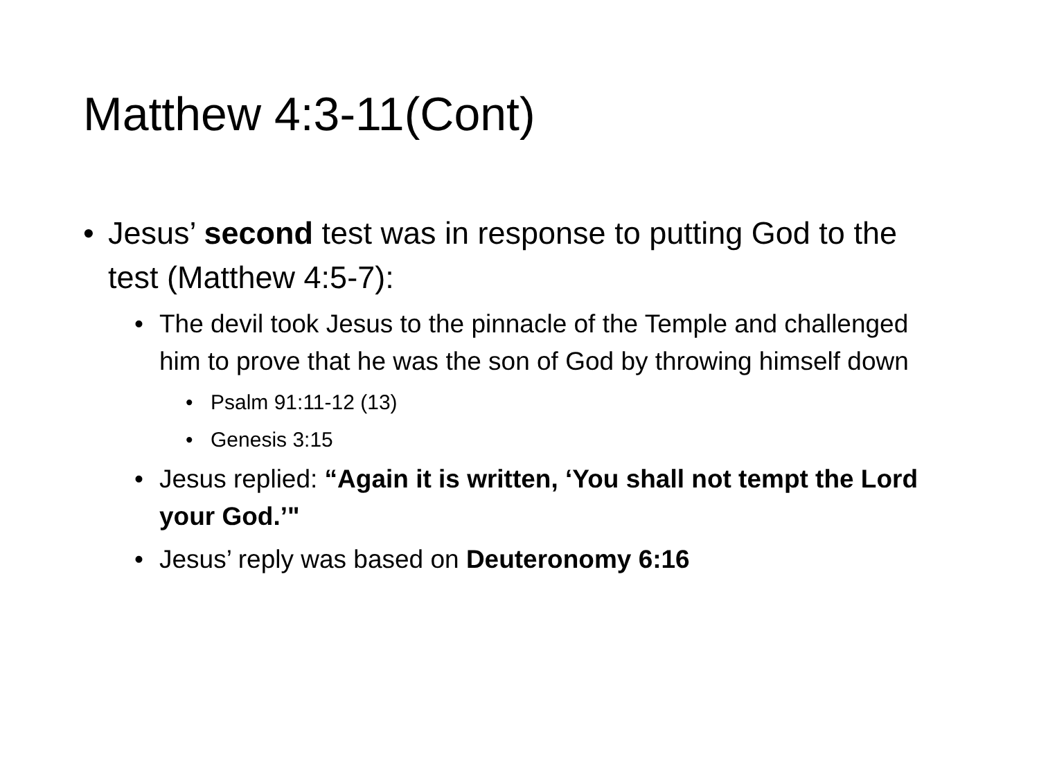Matthew 4:3-11(Cont)
• Jesus’ second test was in response to putting God to the test (Matthew 4:5-7):
• The devil took Jesus to the pinnacle of the Temple and challenged him to prove that he was the son of God by throwing himself down
• Psalm 91:11-12 (13)
• Genesis 3:15
• Jesus replied: “Again it is written, ‘You shall not tempt the Lord your God.’"
• Jesus’ reply was based on Deuteronomy 6:16